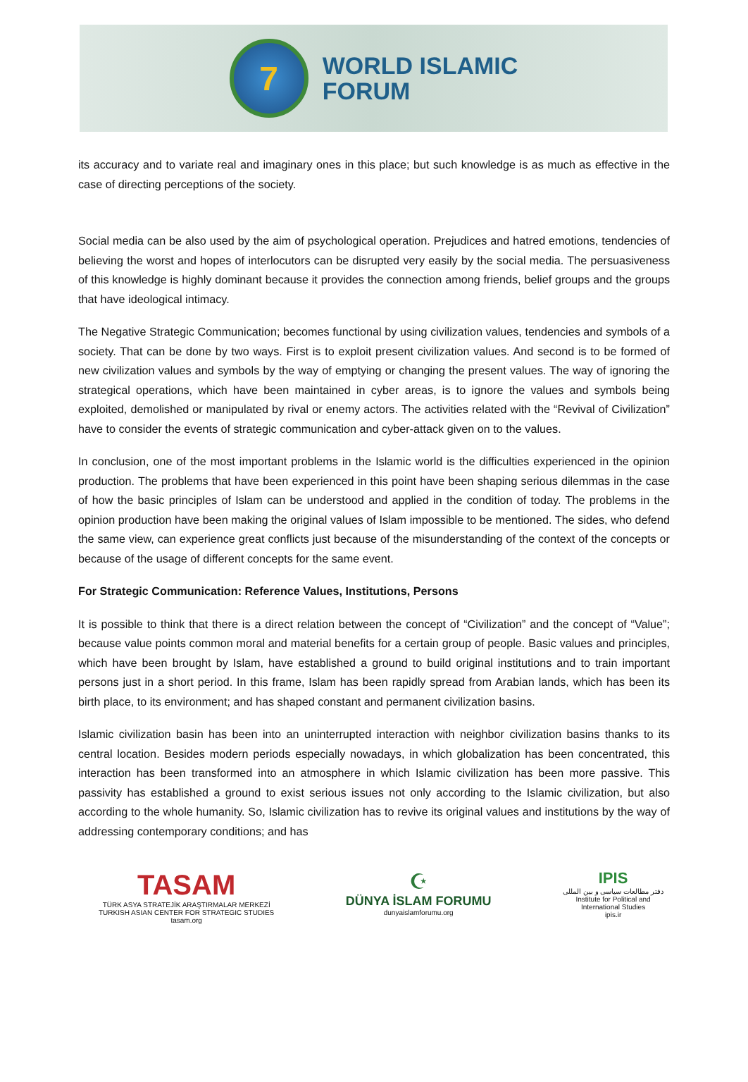7
WORLD ISLAMIC
FORUM
its accuracy and to variate real and imaginary ones in this place; but such knowledge is as much as effective in the case of directing perceptions of the society.
Social media can be also used by the aim of psychological operation. Prejudices and hatred emotions, tendencies of believing the worst and hopes of interlocutors can be disrupted very easily by the social media. The persuasiveness of this knowledge is highly dominant because it provides the connection among friends, belief groups and the groups that have ideological intimacy.
The Negative Strategic Communication; becomes functional by using civilization values, tendencies and symbols of a society. That can be done by two ways. First is to exploit present civilization values. And second is to be formed of new civilization values and symbols by the way of emptying or changing the present values. The way of ignoring the strategical operations, which have been maintained in cyber areas, is to ignore the values and symbols being exploited, demolished or manipulated by rival or enemy actors. The activities related with the “Revival of Civilization” have to consider the events of strategic communication and cyber-attack given on to the values.
In conclusion, one of the most important problems in the Islamic world is the difficulties experienced in the opinion production. The problems that have been experienced in this point have been shaping serious dilemmas in the case of how the basic principles of Islam can be understood and applied in the condition of today. The problems in the opinion production have been making the original values of Islam impossible to be mentioned. The sides, who defend the same view, can experience great conflicts just because of the misunderstanding of the context of the concepts or because of the usage of different concepts for the same event.
For Strategic Communication: Reference Values, Institutions, Persons
It is possible to think that there is a direct relation between the concept of “Civilization” and the concept of “Value”; because value points common moral and material benefits for a certain group of people. Basic values and principles, which have been brought by Islam, have established a ground to build original institutions and to train important persons just in a short period. In this frame, Islam has been rapidly spread from Arabian lands, which has been its birth place, to its environment; and has shaped constant and permanent civilization basins.
Islamic civilization basin has been into an uninterrupted interaction with neighbor civilization basins thanks to its central location. Besides modern periods especially nowadays, in which globalization has been concentrated, this interaction has been transformed into an atmosphere in which Islamic civilization has been more passive. This passivity has established a ground to exist serious issues not only according to the Islamic civilization, but also according to the whole humanity. So, Islamic civilization has to revive its original values and institutions by the way of addressing contemporary conditions; and has
TASAM
TÜRK ASYA STRATEJİK ARAŞTIRMALAR MERKEZİ
TURKISH ASIAN CENTER FOR STRATEGIC STUDIES
tasam.org
☪
DÜNYA İSLAM FORUMU
dunyaislamforumu.org
IPIS
دفتر مطالعات سیاسی و بین المللی
Institute for Political and
International Studies
ipis.ir